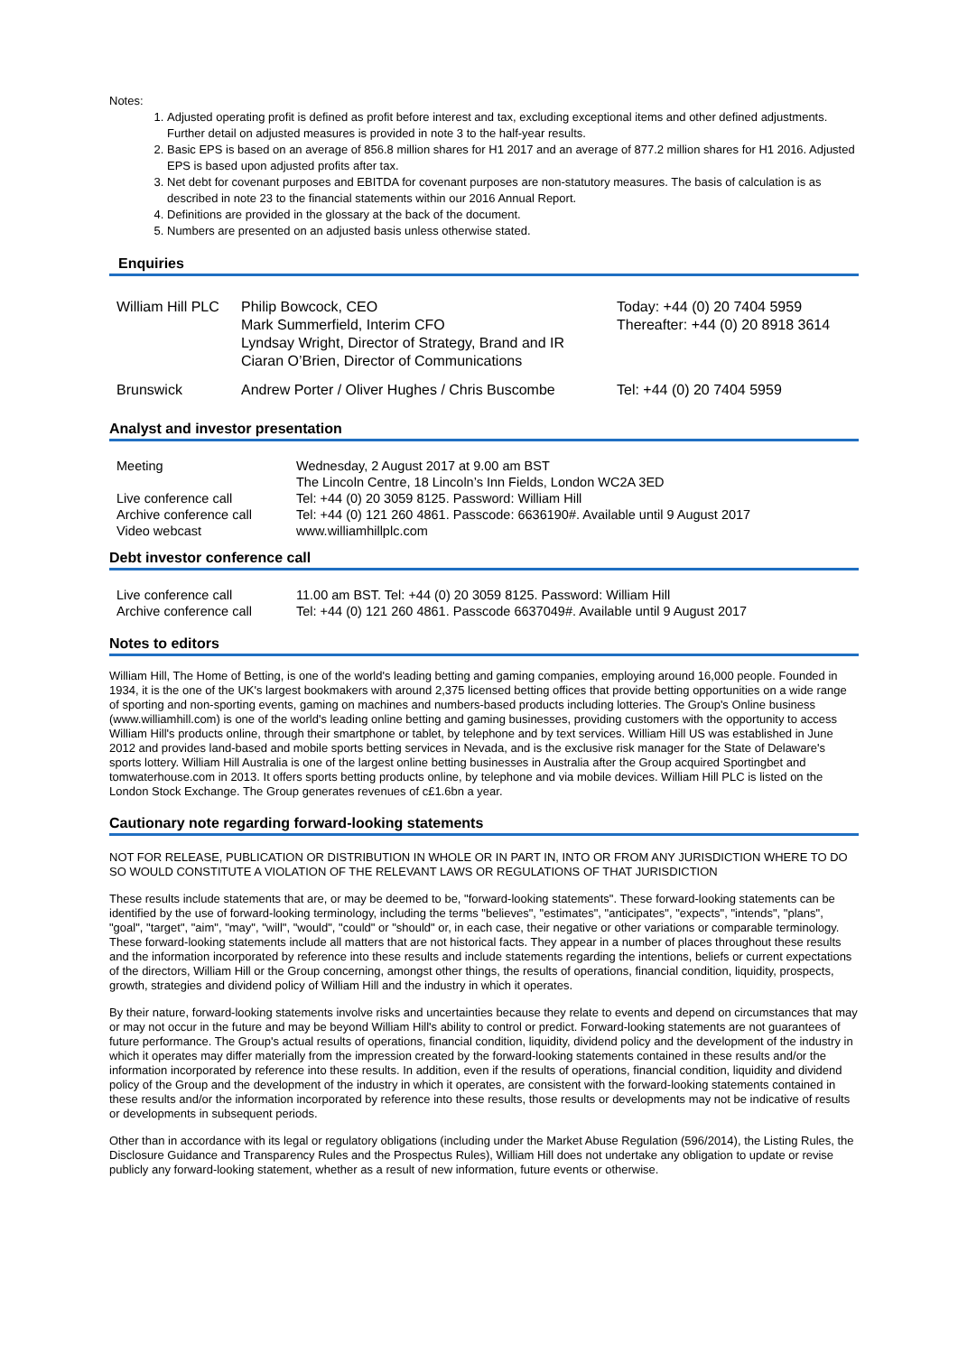Notes:
1. Adjusted operating profit is defined as profit before interest and tax, excluding exceptional items and other defined adjustments. Further detail on adjusted measures is provided in note 3 to the half-year results.
2. Basic EPS is based on an average of 856.8 million shares for H1 2017 and an average of 877.2 million shares for H1 2016. Adjusted EPS is based upon adjusted profits after tax.
3. Net debt for covenant purposes and EBITDA for covenant purposes are non-statutory measures. The basis of calculation is as described in note 23 to the financial statements within our 2016 Annual Report.
4. Definitions are provided in the glossary at the back of the document.
5. Numbers are presented on an adjusted basis unless otherwise stated.
Enquiries
| William Hill PLC | Philip Bowcock, CEO Mark Summerfield, Interim CFO Lyndsay Wright, Director of Strategy, Brand and IR Ciaran O’Brien, Director of Communications | Today: +44 (0) 20 7404 5959 Thereafter: +44 (0) 20 8918 3614 |
| Brunswick | Andrew Porter / Oliver Hughes / Chris Buscombe | Tel: +44 (0) 20 7404 5959 |
Analyst and investor presentation
| Meeting | Wednesday, 2 August 2017 at 9.00 am BST The Lincoln Centre, 18 Lincoln’s Inn Fields, London WC2A 3ED |
| Live conference call | Tel: +44 (0) 20 3059 8125. Password: William Hill |
| Archive conference call | Tel: +44 (0) 121 260 4861. Passcode: 6636190#. Available until 9 August 2017 |
| Video webcast | www.williamhillplc.com |
Debt investor conference call
| Live conference call | 11.00 am BST. Tel: +44 (0) 20 3059 8125. Password: William Hill |
| Archive conference call | Tel: +44 (0) 121 260 4861. Passcode 6637049#. Available until 9 August 2017 |
Notes to editors
William Hill, The Home of Betting, is one of the world's leading betting and gaming companies, employing around 16,000 people. Founded in 1934, it is the one of the UK's largest bookmakers with around 2,375 licensed betting offices that provide betting opportunities on a wide range of sporting and non-sporting events, gaming on machines and numbers-based products including lotteries. The Group's Online business (www.williamhill.com) is one of the world's leading online betting and gaming businesses, providing customers with the opportunity to access William Hill's products online, through their smartphone or tablet, by telephone and by text services. William Hill US was established in June 2012 and provides land-based and mobile sports betting services in Nevada, and is the exclusive risk manager for the State of Delaware's sports lottery. William Hill Australia is one of the largest online betting businesses in Australia after the Group acquired Sportingbet and tomwaterhouse.com in 2013. It offers sports betting products online, by telephone and via mobile devices. William Hill PLC is listed on the London Stock Exchange. The Group generates revenues of c£1.6bn a year.
Cautionary note regarding forward-looking statements
NOT FOR RELEASE, PUBLICATION OR DISTRIBUTION IN WHOLE OR IN PART IN, INTO OR FROM ANY JURISDICTION WHERE TO DO SO WOULD CONSTITUTE A VIOLATION OF THE RELEVANT LAWS OR REGULATIONS OF THAT JURISDICTION
These results include statements that are, or may be deemed to be, "forward-looking statements". These forward-looking statements can be identified by the use of forward-looking terminology, including the terms "believes", "estimates", "anticipates", "expects", "intends", "plans", "goal", "target", "aim", "may", "will", "would", "could" or "should" or, in each case, their negative or other variations or comparable terminology. These forward-looking statements include all matters that are not historical facts. They appear in a number of places throughout these results and the information incorporated by reference into these results and include statements regarding the intentions, beliefs or current expectations of the directors, William Hill or the Group concerning, amongst other things, the results of operations, financial condition, liquidity, prospects, growth, strategies and dividend policy of William Hill and the industry in which it operates.
By their nature, forward-looking statements involve risks and uncertainties because they relate to events and depend on circumstances that may or may not occur in the future and may be beyond William Hill's ability to control or predict. Forward-looking statements are not guarantees of future performance. The Group's actual results of operations, financial condition, liquidity, dividend policy and the development of the industry in which it operates may differ materially from the impression created by the forward-looking statements contained in these results and/or the information incorporated by reference into these results. In addition, even if the results of operations, financial condition, liquidity and dividend policy of the Group and the development of the industry in which it operates, are consistent with the forward-looking statements contained in these results and/or the information incorporated by reference into these results, those results or developments may not be indicative of results or developments in subsequent periods.
Other than in accordance with its legal or regulatory obligations (including under the Market Abuse Regulation (596/2014), the Listing Rules, the Disclosure Guidance and Transparency Rules and the Prospectus Rules), William Hill does not undertake any obligation to update or revise publicly any forward-looking statement, whether as a result of new information, future events or otherwise.